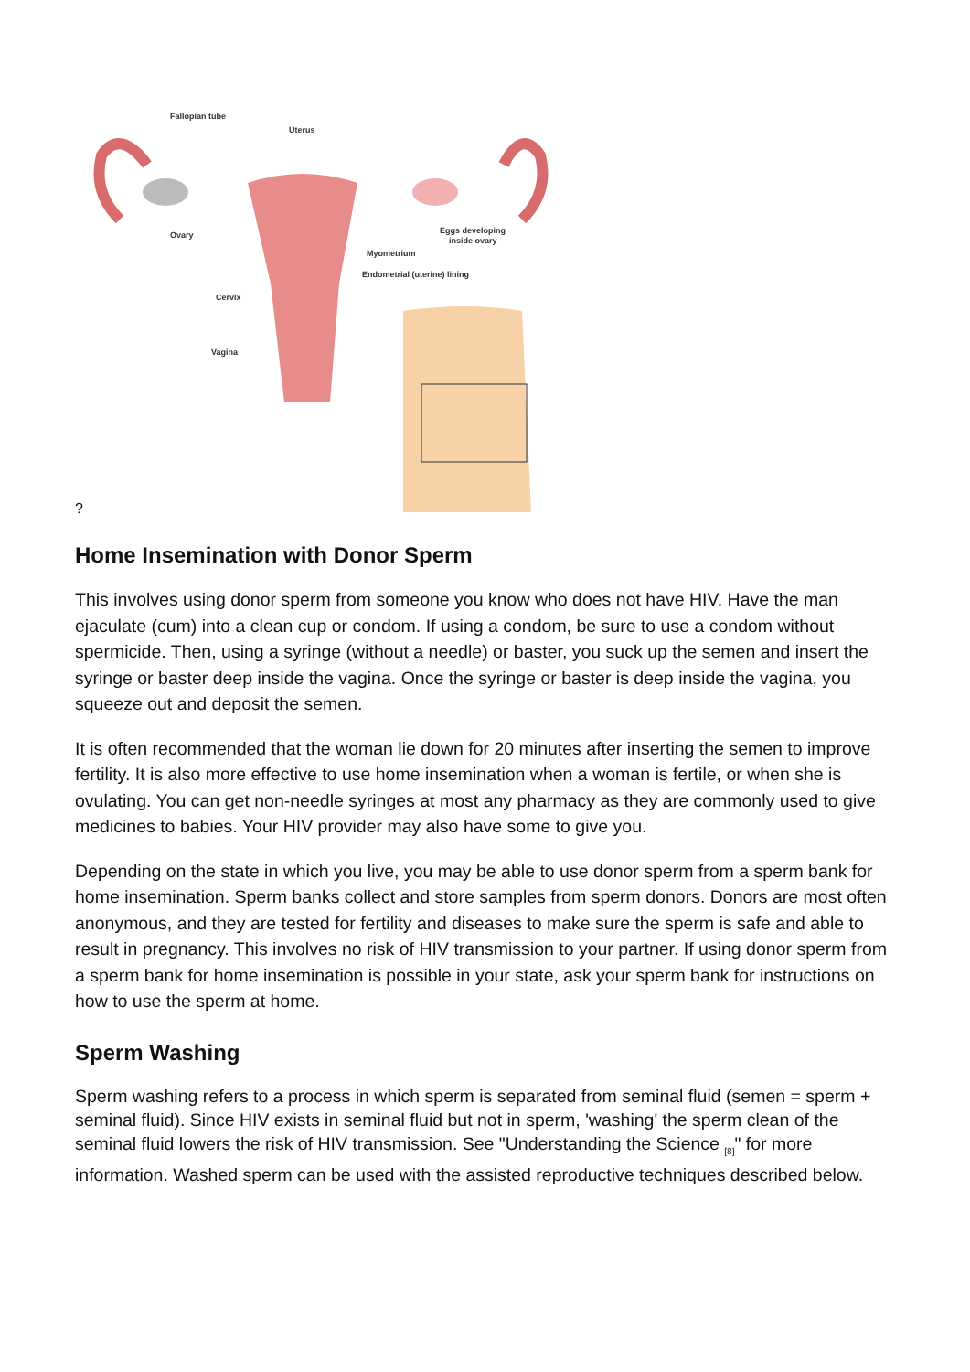?
Fallopian tube
Uterus
Ovary
Eggs developing
inside ovary
Myometrium
Endometrial (uterine) lining
Cervix
Vagina
Home Insemination with Donor Sperm
This involves using donor sperm from someone you know who does not have HIV. Have the man ejaculate (cum) into a clean cup or condom. If using a condom, be sure to use a condom without spermicide. Then, using a syringe (without a needle) or baster, you suck up the semen and insert the syringe or baster deep inside the vagina. Once the syringe or baster is deep inside the vagina, you squeeze out and deposit the semen.
It is often recommended that the woman lie down for 20 minutes after inserting the semen to improve fertility. It is also more effective to use home insemination when a woman is fertile, or when she is ovulating. You can get non-needle syringes at most any pharmacy as they are commonly used to give medicines to babies. Your HIV provider may also have some to give you.
Depending on the state in which you live, you may be able to use donor sperm from a sperm bank for home insemination. Sperm banks collect and store samples from sperm donors. Donors are most often anonymous, and they are tested for fertility and diseases to make sure the sperm is safe and able to result in pregnancy. This involves no risk of HIV transmission to your partner. If using donor sperm from a sperm bank for home insemination is possible in your state, ask your sperm bank for instructions on how to use the sperm at home.
Sperm Washing
Sperm washing refers to a process in which sperm is separated from seminal fluid (semen = sperm + seminal fluid). Since HIV exists in seminal fluid but not in sperm, 'washing' the sperm clean of the seminal fluid lowers the risk of HIV transmission. See "Understanding the Science <sub>[8]</sub>" for more information. Washed sperm can be used with the assisted reproductive techniques described below.